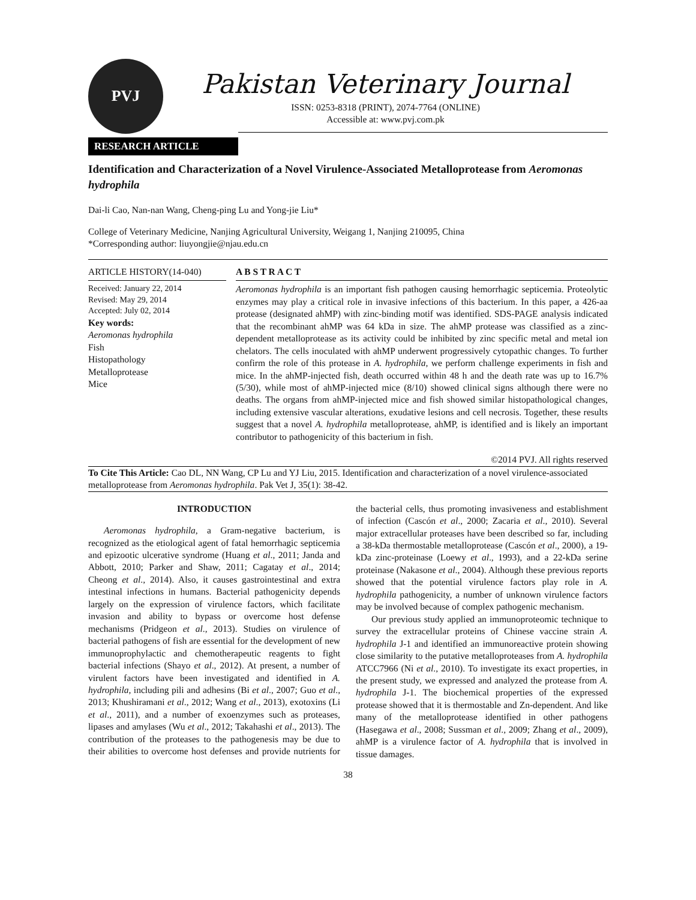PVJ
Pakistan Veterinary Journal
ISSN: 0253-8318 (PRINT), 2074-7764 (ONLINE)
Accessible at: www.pvj.com.pk
RESEARCH ARTICLE
Identification and Characterization of a Novel Virulence-Associated Metalloprotease from Aeromonas hydrophila
Dai-li Cao, Nan-nan Wang, Cheng-ping Lu and Yong-jie Liu*
College of Veterinary Medicine, Nanjing Agricultural University, Weigang 1, Nanjing 210095, China
*Corresponding author: liuyongjie@njau.edu.cn
ARTICLE HISTORY(14-040)
Received: January 22, 2014
Revised: May 29, 2014
Accepted: July 02, 2014
Key words:
Aeromonas hydrophila
Fish
Histopathology
Metalloprotease
Mice
A B S T R A C T
Aeromonas hydrophila is an important fish pathogen causing hemorrhagic septicemia. Proteolytic enzymes may play a critical role in invasive infections of this bacterium. In this paper, a 426-aa protease (designated ahMP) with zinc-binding motif was identified. SDS-PAGE analysis indicated that the recombinant ahMP was 64 kDa in size. The ahMP protease was classified as a zinc-dependent metalloprotease as its activity could be inhibited by zinc specific metal and metal ion chelators. The cells inoculated with ahMP underwent progressively cytopathic changes. To further confirm the role of this protease in A. hydrophila, we perform challenge experiments in fish and mice. In the ahMP-injected fish, death occurred within 48 h and the death rate was up to 16.7% (5/30), while most of ahMP-injected mice (8/10) showed clinical signs although there were no deaths. The organs from ahMP-injected mice and fish showed similar histopathological changes, including extensive vascular alterations, exudative lesions and cell necrosis. Together, these results suggest that a novel A. hydrophila metalloprotease, ahMP, is identified and is likely an important contributor to pathogenicity of this bacterium in fish.
©2014 PVJ. All rights reserved
To Cite This Article: Cao DL, NN Wang, CP Lu and YJ Liu, 2015. Identification and characterization of a novel virulence-associated metalloprotease from Aeromonas hydrophila. Pak Vet J, 35(1): 38-42.
INTRODUCTION
Aeromonas hydrophila, a Gram-negative bacterium, is recognized as the etiological agent of fatal hemorrhagic septicemia and epizootic ulcerative syndrome (Huang et al., 2011; Janda and Abbott, 2010; Parker and Shaw, 2011; Cagatay et al., 2014; Cheong et al., 2014). Also, it causes gastrointestinal and extra intestinal infections in humans. Bacterial pathogenicity depends largely on the expression of virulence factors, which facilitate invasion and ability to bypass or overcome host defense mechanisms (Pridgeon et al., 2013). Studies on virulence of bacterial pathogens of fish are essential for the development of new immunoprophylactic and chemotherapeutic reagents to fight bacterial infections (Shayo et al., 2012). At present, a number of virulent factors have been investigated and identified in A. hydrophila, including pili and adhesins (Bi et al., 2007; Guo et al., 2013; Khushiramani et al., 2012; Wang et al., 2013), exotoxins (Li et al., 2011), and a number of exoenzymes such as proteases, lipases and amylases (Wu et al., 2012; Takahashi et al., 2013). The contribution of the proteases to the pathogenesis may be due to their abilities to overcome host defenses and provide nutrients for the bacterial cells, thus promoting invasiveness and establishment of infection (Cascón et al., 2000; Zacaria et al., 2010). Several major extracellular proteases have been described so far, including a 38-kDa thermostable metalloprotease (Cascón et al., 2000), a 19-kDa zinc-proteinase (Loewy et al., 1993), and a 22-kDa serine proteinase (Nakasone et al., 2004). Although these previous reports showed that the potential virulence factors play role in A. hydrophila pathogenicity, a number of unknown virulence factors may be involved because of complex pathogenic mechanism.
Our previous study applied an immunoproteomic technique to survey the extracellular proteins of Chinese vaccine strain A. hydrophila J-1 and identified an immunoreactive protein showing close similarity to the putative metalloproteases from A. hydrophila ATCC7966 (Ni et al., 2010). To investigate its exact properties, in the present study, we expressed and analyzed the protease from A. hydrophila J-1. The biochemical properties of the expressed protease showed that it is thermostable and Zn-dependent. And like many of the metalloprotease identified in other pathogens (Hasegawa et al., 2008; Sussman et al., 2009; Zhang et al., 2009), ahMP is a virulence factor of A. hydrophila that is involved in tissue damages.
38